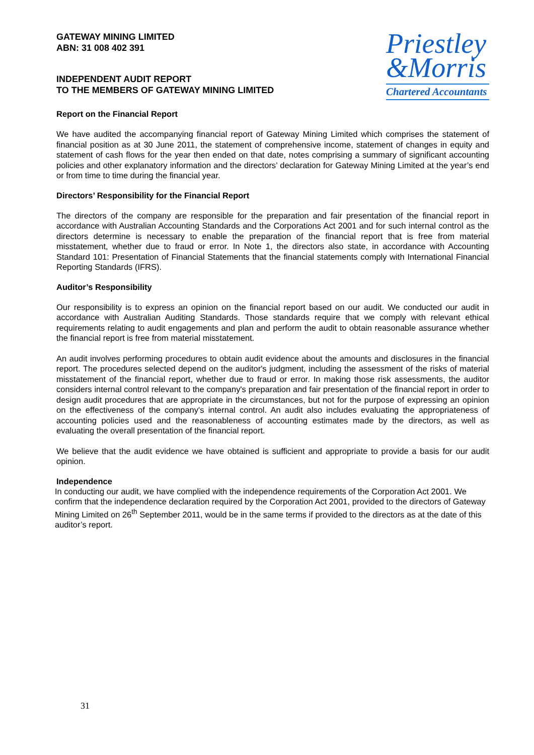GATEWAY MINING LIMITED
ABN: 31 008 402 391
INDEPENDENT AUDIT REPORT
TO THE MEMBERS OF GATEWAY MINING LIMITED
Priestley
&Morris
Chartered Accountants
Report on the Financial Report
We have audited the accompanying financial report of Gateway Mining Limited which comprises the statement of financial position as at 30 June 2011, the statement of comprehensive income, statement of changes in equity and statement of cash flows for the year then ended on that date, notes comprising a summary of significant accounting policies and other explanatory information and the directors’ declaration for Gateway Mining Limited at the year’s end or from time to time during the financial year.
Directors’ Responsibility for the Financial Report
The directors of the company are responsible for the preparation and fair presentation of the financial report in accordance with Australian Accounting Standards and the Corporations Act 2001 and for such internal control as the directors determine is necessary to enable the preparation of the financial report that is free from material misstatement, whether due to fraud or error. In Note 1, the directors also state, in accordance with Accounting Standard 101: Presentation of Financial Statements that the financial statements comply with International Financial Reporting Standards (IFRS).
Auditor’s Responsibility
Our responsibility is to express an opinion on the financial report based on our audit. We conducted our audit in accordance with Australian Auditing Standards. Those standards require that we comply with relevant ethical requirements relating to audit engagements and plan and perform the audit to obtain reasonable assurance whether the financial report is free from material misstatement.
An audit involves performing procedures to obtain audit evidence about the amounts and disclosures in the financial report. The procedures selected depend on the auditor's judgment, including the assessment of the risks of material misstatement of the financial report, whether due to fraud or error. In making those risk assessments, the auditor considers internal control relevant to the company's preparation and fair presentation of the financial report in order to design audit procedures that are appropriate in the circumstances, but not for the purpose of expressing an opinion on the effectiveness of the company's internal control. An audit also includes evaluating the appropriateness of accounting policies used and the reasonableness of accounting estimates made by the directors, as well as evaluating the overall presentation of the financial report.
We believe that the audit evidence we have obtained is sufficient and appropriate to provide a basis for our audit opinion.
Independence
In conducting our audit, we have complied with the independence requirements of the Corporation Act 2001. We confirm that the independence declaration required by the Corporation Act 2001, provided to the directors of Gateway Mining Limited on 26<sup>th</sup> September 2011, would be in the same terms if provided to the directors as at the date of this auditor’s report.
31